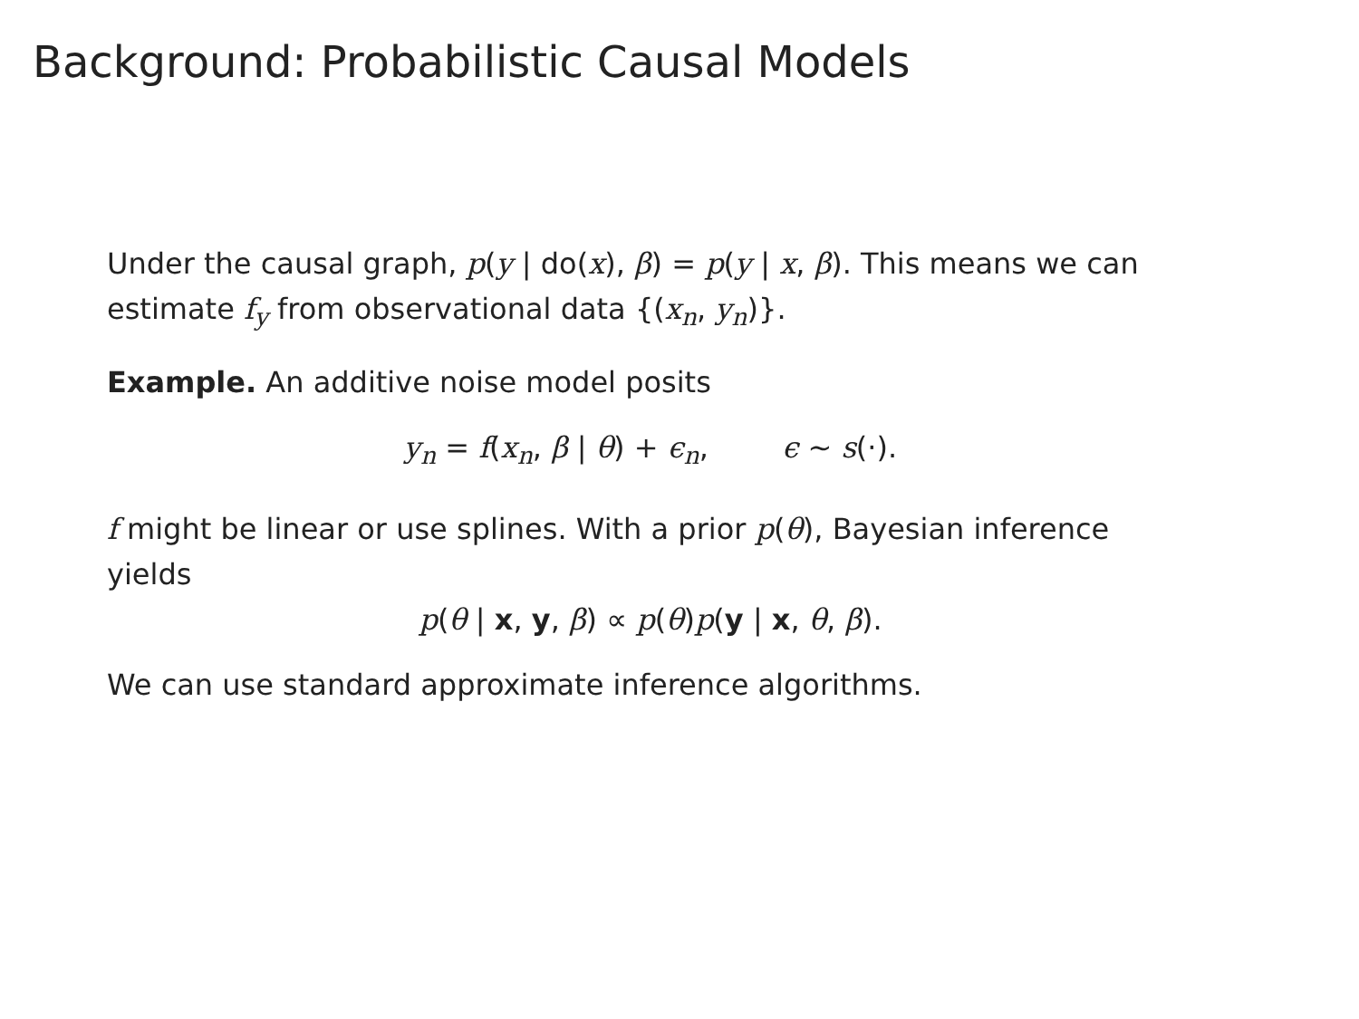Background: Probabilistic Causal Models
Under the causal graph, p(y | do(x), β) = p(y | x, β). This means we can estimate f<sub>y</sub> from observational data {(x<sub>n</sub>, y<sub>n</sub>)}.
Example. An additive noise model posits
y<sub>n</sub> = f(x<sub>n</sub>, β | θ) + ϵ<sub>n</sub>, ϵ ∼ s(·).
f might be linear or use splines. With a prior p(θ), Bayesian inference yields
p(θ | x, y, β) ∝ p(θ)p(y | x, θ, β).
We can use standard approximate inference algorithms.